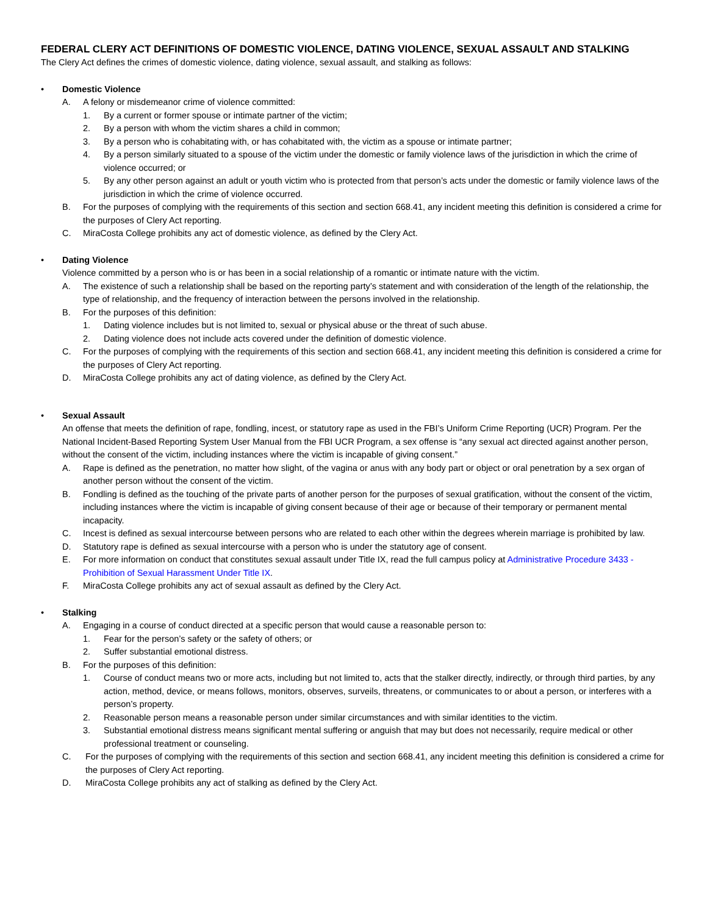FEDERAL CLERY ACT DEFINITIONS OF DOMESTIC VIOLENCE, DATING VIOLENCE, SEXUAL ASSAULT AND STALKING
The Clery Act defines the crimes of domestic violence, dating violence, sexual assault, and stalking as follows:
• Domestic Violence
A. A felony or misdemeanor crime of violence committed:
1. By a current or former spouse or intimate partner of the victim;
2. By a person with whom the victim shares a child in common;
3. By a person who is cohabitating with, or has cohabitated with, the victim as a spouse or intimate partner;
4. By a person similarly situated to a spouse of the victim under the domestic or family violence laws of the jurisdiction in which the crime of violence occurred; or
5. By any other person against an adult or youth victim who is protected from that person’s acts under the domestic or family violence laws of the jurisdiction in which the crime of violence occurred.
B. For the purposes of complying with the requirements of this section and section 668.41, any incident meeting this definition is considered a crime for the purposes of Clery Act reporting.
C. MiraCosta College prohibits any act of domestic violence, as defined by the Clery Act.
• Dating Violence
Violence committed by a person who is or has been in a social relationship of a romantic or intimate nature with the victim.
A. The existence of such a relationship shall be based on the reporting party’s statement and with consideration of the length of the relationship, the type of relationship, and the frequency of interaction between the persons involved in the relationship.
B. For the purposes of this definition:
1. Dating violence includes but is not limited to, sexual or physical abuse or the threat of such abuse.
2. Dating violence does not include acts covered under the definition of domestic violence.
C. For the purposes of complying with the requirements of this section and section 668.41, any incident meeting this definition is considered a crime for the purposes of Clery Act reporting.
D. MiraCosta College prohibits any act of dating violence, as defined by the Clery Act.
• Sexual Assault
An offense that meets the definition of rape, fondling, incest, or statutory rape as used in the FBI’s Uniform Crime Reporting (UCR) Program. Per the National Incident-Based Reporting System User Manual from the FBI UCR Program, a sex offense is “any sexual act directed against another person, without the consent of the victim, including instances where the victim is incapable of giving consent.”
A. Rape is defined as the penetration, no matter how slight, of the vagina or anus with any body part or object or oral penetration by a sex organ of another person without the consent of the victim.
B. Fondling is defined as the touching of the private parts of another person for the purposes of sexual gratification, without the consent of the victim, including instances where the victim is incapable of giving consent because of their age or because of their temporary or permanent mental incapacity.
C. Incest is defined as sexual intercourse between persons who are related to each other within the degrees wherein marriage is prohibited by law.
D. Statutory rape is defined as sexual intercourse with a person who is under the statutory age of consent.
E. For more information on conduct that constitutes sexual assault under Title IX, read the full campus policy at Administrative Procedure 3433 - Prohibition of Sexual Harassment Under Title IX.
F. MiraCosta College prohibits any act of sexual assault as defined by the Clery Act.
• Stalking
A. Engaging in a course of conduct directed at a specific person that would cause a reasonable person to:
1. Fear for the person’s safety or the safety of others; or
2. Suffer substantial emotional distress.
B. For the purposes of this definition:
1. Course of conduct means two or more acts, including but not limited to, acts that the stalker directly, indirectly, or through third parties, by any action, method, device, or means follows, monitors, observes, surveils, threatens, or communicates to or about a person, or interferes with a person’s property.
2. Reasonable person means a reasonable person under similar circumstances and with similar identities to the victim.
3. Substantial emotional distress means significant mental suffering or anguish that may but does not necessarily, require medical or other professional treatment or counseling.
C. For the purposes of complying with the requirements of this section and section 668.41, any incident meeting this definition is considered a crime for the purposes of Clery Act reporting.
D. MiraCosta College prohibits any act of stalking as defined by the Clery Act.